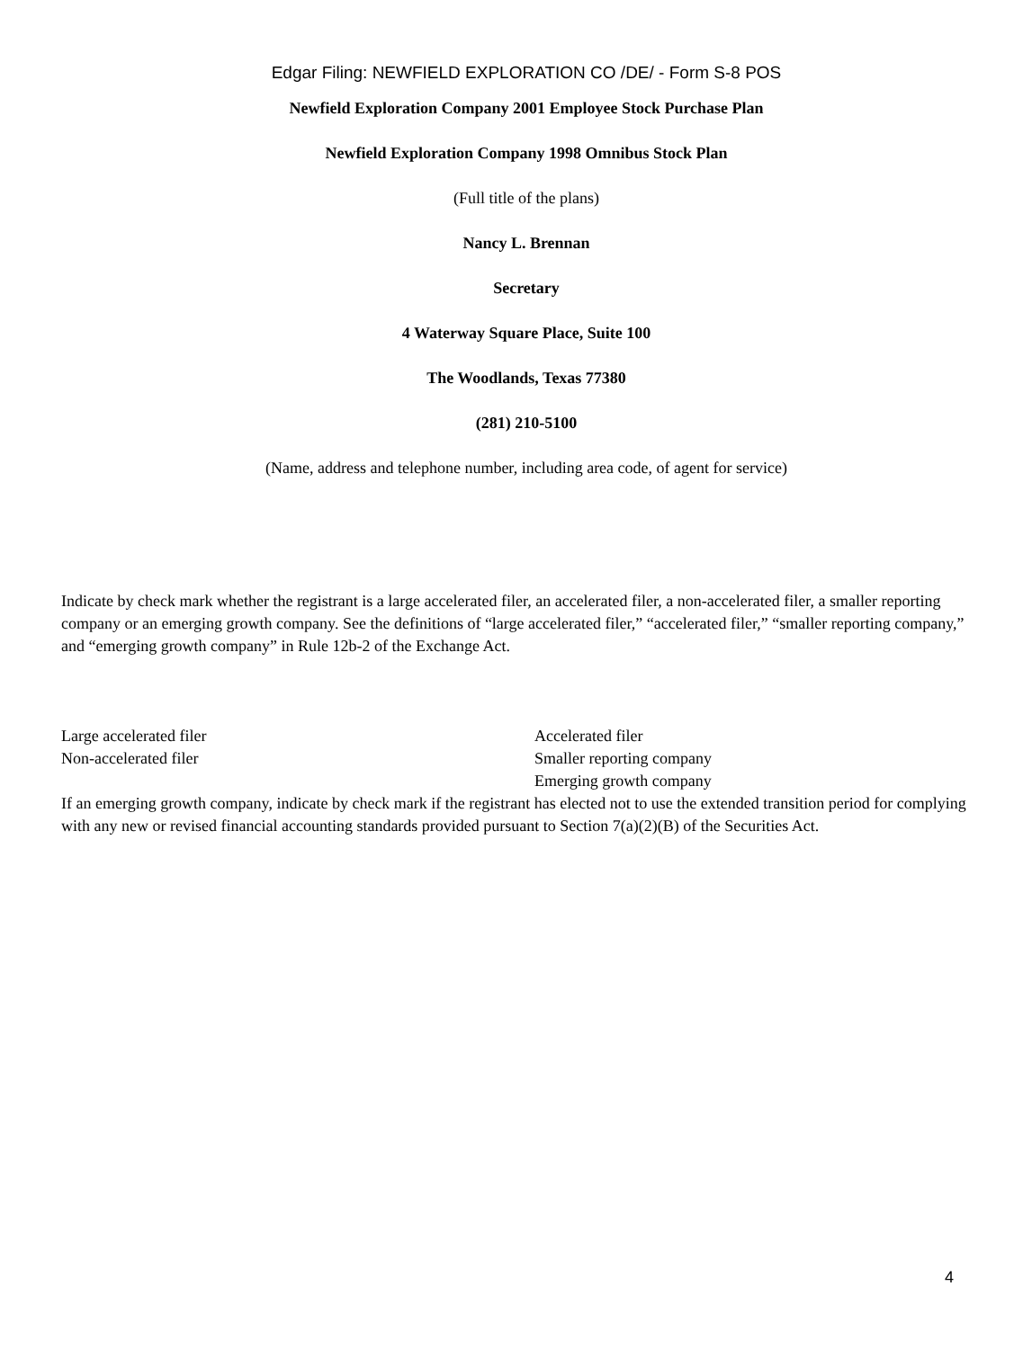Edgar Filing: NEWFIELD EXPLORATION CO /DE/ - Form S-8 POS
Newfield Exploration Company 2001 Employee Stock Purchase Plan
Newfield Exploration Company 1998 Omnibus Stock Plan
(Full title of the plans)
Nancy L. Brennan
Secretary
4 Waterway Square Place, Suite 100
The Woodlands, Texas 77380
(281) 210-5100
(Name, address and telephone number, including area code, of agent for service)
Indicate by check mark whether the registrant is a large accelerated filer, an accelerated filer, a non-accelerated filer, a smaller reporting company or an emerging growth company. See the definitions of “large accelerated filer,” “accelerated filer,” “smaller reporting company,” and “emerging growth company” in Rule 12b-2 of the Exchange Act.
Large accelerated filer
Accelerated filer
Non-accelerated filer
Smaller reporting company
Emerging growth company
If an emerging growth company, indicate by check mark if the registrant has elected not to use the extended transition period for complying with any new or revised financial accounting standards provided pursuant to Section 7(a)(2)(B) of the Securities Act.
4